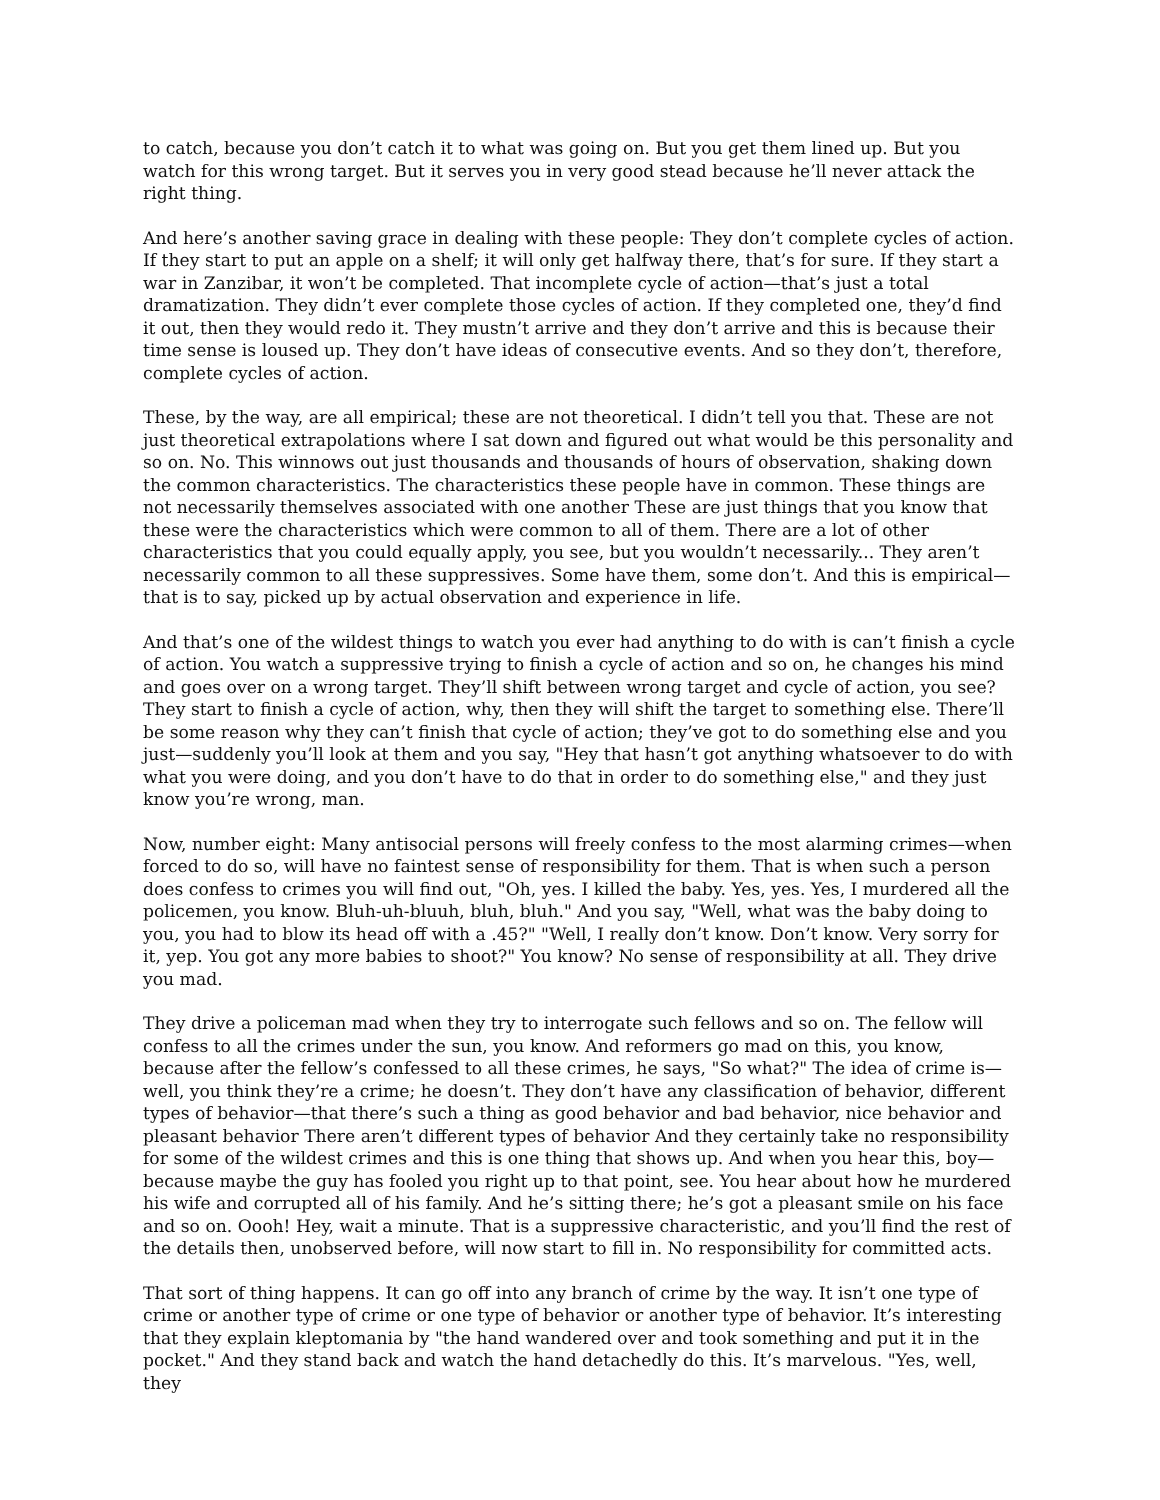to catch, because you don’t catch it to what was going on. But you get them lined up. But you watch for this wrong target. But it serves you in very good stead because he’ll never attack the right thing.
And here’s another saving grace in dealing with these people: They don’t complete cycles of action. If they start to put an apple on a shelf; it will only get halfway there, that’s for sure. If they start a war in Zanzibar, it won’t be completed. That incomplete cycle of action—that’s just a total dramatization. They didn’t ever complete those cycles of action. If they completed one, they’d find it out, then they would redo it. They mustn’t arrive and they don’t arrive and this is because their time sense is loused up. They don’t have ideas of consecutive events. And so they don’t, therefore, complete cycles of action.
These, by the way, are all empirical; these are not theoretical. I didn’t tell you that. These are not just theoretical extrapolations where I sat down and figured out what would be this personality and so on. No. This winnows out just thousands and thousands of hours of observation, shaking down the common characteristics. The characteristics these people have in common. These things are not necessarily themselves associated with one another These are just things that you know that these were the characteristics which were common to all of them. There are a lot of other characteristics that you could equally apply, you see, but you wouldn’t necessarily... They aren’t necessarily common to all these suppressives. Some have them, some don’t. And this is empirical—that is to say, picked up by actual observation and experience in life.
And that’s one of the wildest things to watch you ever had anything to do with is can’t finish a cycle of action. You watch a suppressive trying to finish a cycle of action and so on, he changes his mind and goes over on a wrong target. They’ll shift between wrong target and cycle of action, you see? They start to finish a cycle of action, why, then they will shift the target to something else. There’ll be some reason why they can’t finish that cycle of action; they’ve got to do something else and you just—suddenly you’ll look at them and you say, "Hey that hasn’t got anything whatsoever to do with what you were doing, and you don’t have to do that in order to do something else," and they just know you’re wrong, man.
Now, number eight: Many antisocial persons will freely confess to the most alarming crimes—when forced to do so, will have no faintest sense of responsibility for them. That is when such a person does confess to crimes you will find out, "Oh, yes. I killed the baby. Yes, yes. Yes, I murdered all the policemen, you know. Bluh-uh-bluuh, bluh, bluh." And you say, "Well, what was the baby doing to you, you had to blow its head off with a .45?" "Well, I really don’t know. Don’t know. Very sorry for it, yep. You got any more babies to shoot?" You know? No sense of responsibility at all. They drive you mad.
They drive a policeman mad when they try to interrogate such fellows and so on. The fellow will confess to all the crimes under the sun, you know. And reformers go mad on this, you know, because after the fellow’s confessed to all these crimes, he says, "So what?" The idea of crime is—well, you think they’re a crime; he doesn’t. They don’t have any classification of behavior, different types of behavior—that there’s such a thing as good behavior and bad behavior, nice behavior and pleasant behavior There aren’t different types of behavior And they certainly take no responsibility for some of the wildest crimes and this is one thing that shows up. And when you hear this, boy—because maybe the guy has fooled you right up to that point, see. You hear about how he murdered his wife and corrupted all of his family. And he’s sitting there; he’s got a pleasant smile on his face and so on. Oooh! Hey, wait a minute. That is a suppressive characteristic, and you’ll find the rest of the details then, unobserved before, will now start to fill in. No responsibility for committed acts.
That sort of thing happens. It can go off into any branch of crime by the way. It isn’t one type of crime or another type of crime or one type of behavior or another type of behavior. It’s interesting that they explain kleptomania by "the hand wandered over and took something and put it in the pocket." And they stand back and watch the hand detachedly do this. It’s marvelous. "Yes, well, they